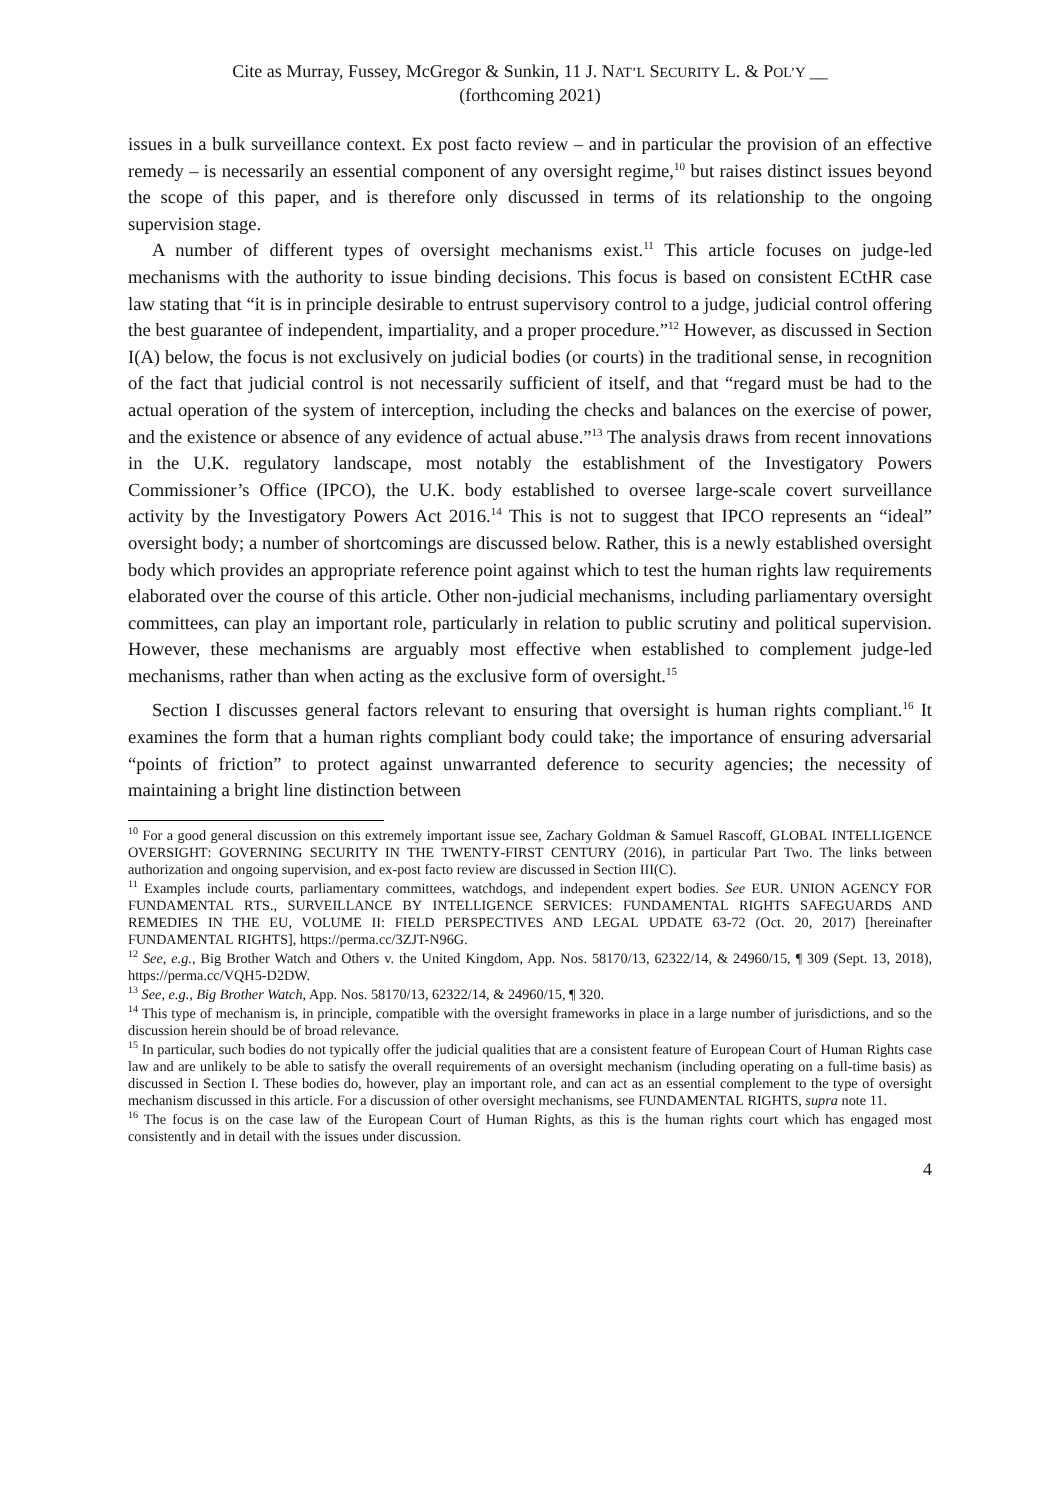Cite as Murray, Fussey, McGregor & Sunkin, 11 J. NAT’L SECURITY L. & POL’Y __
(forthcoming 2021)
issues in a bulk surveillance context. Ex post facto review – and in particular the provision of an effective remedy – is necessarily an essential component of any oversight regime,<sup>10</sup> but raises distinct issues beyond the scope of this paper, and is therefore only discussed in terms of its relationship to the ongoing supervision stage.
A number of different types of oversight mechanisms exist.<sup>11</sup> This article focuses on judge-led mechanisms with the authority to issue binding decisions. This focus is based on consistent ECtHR case law stating that “it is in principle desirable to entrust supervisory control to a judge, judicial control offering the best guarantee of independent, impartiality, and a proper procedure.”<sup>12</sup> However, as discussed in Section I(A) below, the focus is not exclusively on judicial bodies (or courts) in the traditional sense, in recognition of the fact that judicial control is not necessarily sufficient of itself, and that “regard must be had to the actual operation of the system of interception, including the checks and balances on the exercise of power, and the existence or absence of any evidence of actual abuse.”<sup>13</sup> The analysis draws from recent innovations in the U.K. regulatory landscape, most notably the establishment of the Investigatory Powers Commissioner’s Office (IPCO), the U.K. body established to oversee large-scale covert surveillance activity by the Investigatory Powers Act 2016.<sup>14</sup> This is not to suggest that IPCO represents an “ideal” oversight body; a number of shortcomings are discussed below. Rather, this is a newly established oversight body which provides an appropriate reference point against which to test the human rights law requirements elaborated over the course of this article. Other non-judicial mechanisms, including parliamentary oversight committees, can play an important role, particularly in relation to public scrutiny and political supervision. However, these mechanisms are arguably most effective when established to complement judge-led mechanisms, rather than when acting as the exclusive form of oversight.<sup>15</sup>
Section I discusses general factors relevant to ensuring that oversight is human rights compliant.<sup>16</sup> It examines the form that a human rights compliant body could take; the importance of ensuring adversarial “points of friction” to protect against unwarranted deference to security agencies; the necessity of maintaining a bright line distinction between
<sup>10</sup> For a good general discussion on this extremely important issue see, Zachary Goldman & Samuel Rascoff, GLOBAL INTELLIGENCE OVERSIGHT: GOVERNING SECURITY IN THE TWENTY-FIRST CENTURY (2016), in particular Part Two. The links between authorization and ongoing supervision, and ex-post facto review are discussed in Section III(C).
<sup>11</sup> Examples include courts, parliamentary committees, watchdogs, and independent expert bodies. See EUR. UNION AGENCY FOR FUNDAMENTAL RTS., SURVEILLANCE BY INTELLIGENCE SERVICES: FUNDAMENTAL RIGHTS SAFEGUARDS AND REMEDIES IN THE EU, VOLUME II: FIELD PERSPECTIVES AND LEGAL UPDATE 63-72 (Oct. 20, 2017) [hereinafter FUNDAMENTAL RIGHTS], https://perma.cc/3ZJT-N96G.
<sup>12</sup> See, e.g., Big Brother Watch and Others v. the United Kingdom, App. Nos. 58170/13, 62322/14, & 24960/15, ¶ 309 (Sept. 13, 2018), https://perma.cc/VQH5-D2DW.
<sup>13</sup> See, e.g., Big Brother Watch, App. Nos. 58170/13, 62322/14, & 24960/15, ¶ 320.
<sup>14</sup> This type of mechanism is, in principle, compatible with the oversight frameworks in place in a large number of jurisdictions, and so the discussion herein should be of broad relevance.
<sup>15</sup> In particular, such bodies do not typically offer the judicial qualities that are a consistent feature of European Court of Human Rights case law and are unlikely to be able to satisfy the overall requirements of an oversight mechanism (including operating on a full-time basis) as discussed in Section I. These bodies do, however, play an important role, and can act as an essential complement to the type of oversight mechanism discussed in this article. For a discussion of other oversight mechanisms, see FUNDAMENTAL RIGHTS, supra note 11.
<sup>16</sup> The focus is on the case law of the European Court of Human Rights, as this is the human rights court which has engaged most consistently and in detail with the issues under discussion.
4